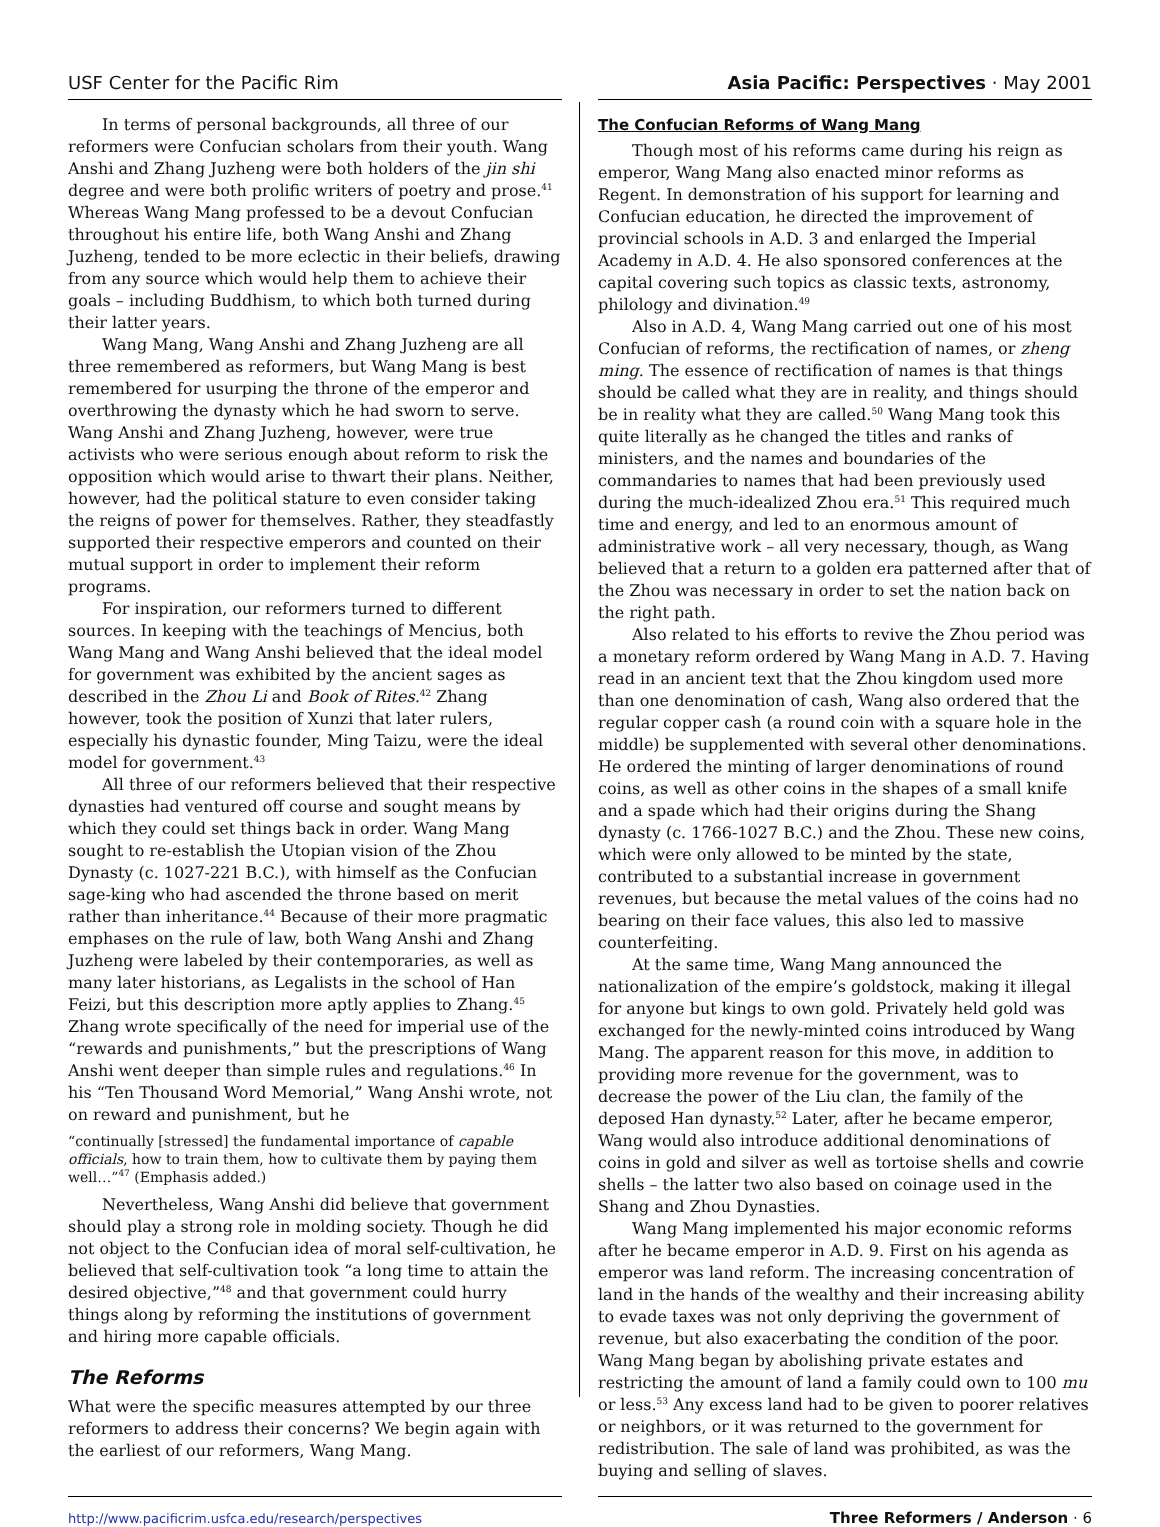USF Center for the Pacific Rim Asia Pacific: Perspectives · May 2001
In terms of personal backgrounds, all three of our reformers were Confucian scholars from their youth. Wang Anshi and Zhang Juzheng were both holders of the jin shi degree and were both prolific writers of poetry and prose.<sup>41</sup> Whereas Wang Mang professed to be a devout Confucian throughout his entire life, both Wang Anshi and Zhang Juzheng, tended to be more eclectic in their beliefs, drawing from any source which would help them to achieve their goals – including Buddhism, to which both turned during their latter years.
Wang Mang, Wang Anshi and Zhang Juzheng are all three remembered as reformers, but Wang Mang is best remembered for usurping the throne of the emperor and overthrowing the dynasty which he had sworn to serve. Wang Anshi and Zhang Juzheng, however, were true activists who were serious enough about reform to risk the opposition which would arise to thwart their plans. Neither, however, had the political stature to even consider taking the reigns of power for themselves. Rather, they steadfastly supported their respective emperors and counted on their mutual support in order to implement their reform programs.
For inspiration, our reformers turned to different sources. In keeping with the teachings of Mencius, both Wang Mang and Wang Anshi believed that the ideal model for government was exhibited by the ancient sages as described in the Zhou Li and Book of Rites.<sup>42</sup> Zhang however, took the position of Xunzi that later rulers, especially his dynastic founder, Ming Taizu, were the ideal model for government.<sup>43</sup>
All three of our reformers believed that their respective dynasties had ventured off course and sought means by which they could set things back in order. Wang Mang sought to re-establish the Utopian vision of the Zhou Dynasty (c. 1027-221 B.C.), with himself as the Confucian sage-king who had ascended the throne based on merit rather than inheritance.<sup>44</sup> Because of their more pragmatic emphases on the rule of law, both Wang Anshi and Zhang Juzheng were labeled by their contemporaries, as well as many later historians, as Legalists in the school of Han Feizi, but this description more aptly applies to Zhang.<sup>45</sup> Zhang wrote specifically of the need for imperial use of the “rewards and punishments,” but the prescriptions of Wang Anshi went deeper than simple rules and regulations.<sup>46</sup> In his “Ten Thousand Word Memorial,” Wang Anshi wrote, not on reward and punishment, but he
“continually [stressed] the fundamental importance of capable officials, how to train them, how to cultivate them by paying them well…”<sup>47</sup> (Emphasis added.)
Nevertheless, Wang Anshi did believe that government should play a strong role in molding society. Though he did not object to the Confucian idea of moral self-cultivation, he believed that self-cultivation took “a long time to attain the desired objective,”<sup>48</sup> and that government could hurry things along by reforming the institutions of government and hiring more capable officials.
The Reforms
What were the specific measures attempted by our three reformers to address their concerns? We begin again with the earliest of our reformers, Wang Mang.
The Confucian Reforms of Wang Mang
Though most of his reforms came during his reign as emperor, Wang Mang also enacted minor reforms as Regent. In demonstration of his support for learning and Confucian education, he directed the improvement of provincial schools in A.D. 3 and enlarged the Imperial Academy in A.D. 4. He also sponsored conferences at the capital covering such topics as classic texts, astronomy, philology and divination.<sup>49</sup>
Also in A.D. 4, Wang Mang carried out one of his most Confucian of reforms, the rectification of names, or zheng ming. The essence of rectification of names is that things should be called what they are in reality, and things should be in reality what they are called.<sup>50</sup> Wang Mang took this quite literally as he changed the titles and ranks of ministers, and the names and boundaries of the commandaries to names that had been previously used during the much-idealized Zhou era.<sup>51</sup> This required much time and energy, and led to an enormous amount of administrative work – all very necessary, though, as Wang believed that a return to a golden era patterned after that of the Zhou was necessary in order to set the nation back on the right path.
Also related to his efforts to revive the Zhou period was a monetary reform ordered by Wang Mang in A.D. 7. Having read in an ancient text that the Zhou kingdom used more than one denomination of cash, Wang also ordered that the regular copper cash (a round coin with a square hole in the middle) be supplemented with several other denominations. He ordered the minting of larger denominations of round coins, as well as other coins in the shapes of a small knife and a spade which had their origins during the Shang dynasty (c. 1766-1027 B.C.) and the Zhou. These new coins, which were only allowed to be minted by the state, contributed to a substantial increase in government revenues, but because the metal values of the coins had no bearing on their face values, this also led to massive counterfeiting.
At the same time, Wang Mang announced the nationalization of the empire’s goldstock, making it illegal for anyone but kings to own gold. Privately held gold was exchanged for the newly-minted coins introduced by Wang Mang. The apparent reason for this move, in addition to providing more revenue for the government, was to decrease the power of the Liu clan, the family of the deposed Han dynasty.<sup>52</sup> Later, after he became emperor, Wang would also introduce additional denominations of coins in gold and silver as well as tortoise shells and cowrie shells – the latter two also based on coinage used in the Shang and Zhou Dynasties.
Wang Mang implemented his major economic reforms after he became emperor in A.D. 9. First on his agenda as emperor was land reform. The increasing concentration of land in the hands of the wealthy and their increasing ability to evade taxes was not only depriving the government of revenue, but also exacerbating the condition of the poor. Wang Mang began by abolishing private estates and restricting the amount of land a family could own to 100 mu or less.<sup>53</sup> Any excess land had to be given to poorer relatives or neighbors, or it was returned to the government for redistribution. The sale of land was prohibited, as was the buying and selling of slaves.
http://www.pacificrim.usfca.edu/research/perspectives
Three Reformers / Anderson · 6